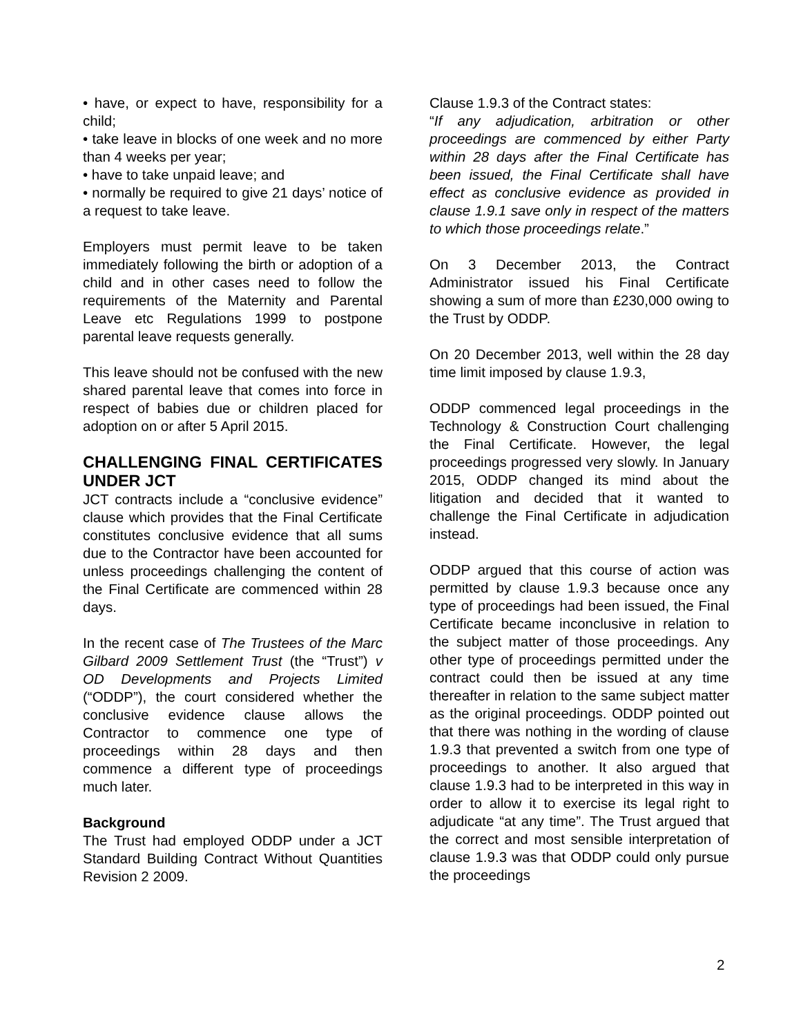• have, or expect to have, responsibility for a child;
• take leave in blocks of one week and no more than 4 weeks per year;
• have to take unpaid leave; and
• normally be required to give 21 days’ notice of a request to take leave.
Employers must permit leave to be taken immediately following the birth or adoption of a child and in other cases need to follow the requirements of the Maternity and Parental Leave etc Regulations 1999 to postpone parental leave requests generally.
This leave should not be confused with the new shared parental leave that comes into force in respect of babies due or children placed for adoption on or after 5 April 2015.
CHALLENGING FINAL CERTIFICATES UNDER JCT
JCT contracts include a “conclusive evidence” clause which provides that the Final Certificate constitutes conclusive evidence that all sums due to the Contractor have been accounted for unless proceedings challenging the content of the Final Certificate are commenced within 28 days.
In the recent case of The Trustees of the Marc Gilbard 2009 Settlement Trust (the “Trust”) v OD Developments and Projects Limited (“ODDP”), the court considered whether the conclusive evidence clause allows the Contractor to commence one type of proceedings within 28 days and then commence a different type of proceedings much later.
Background
The Trust had employed ODDP under a JCT Standard Building Contract Without Quantities Revision 2 2009.
Clause 1.9.3 of the Contract states:
“If any adjudication, arbitration or other proceedings are commenced by either Party within 28 days after the Final Certificate has been issued, the Final Certificate shall have effect as conclusive evidence as provided in clause 1.9.1 save only in respect of the matters to which those proceedings relate.”
On 3 December 2013, the Contract Administrator issued his Final Certificate showing a sum of more than £230,000 owing to the Trust by ODDP.
On 20 December 2013, well within the 28 day time limit imposed by clause 1.9.3,
ODDP commenced legal proceedings in the Technology & Construction Court challenging the Final Certificate. However, the legal proceedings progressed very slowly. In January 2015, ODDP changed its mind about the litigation and decided that it wanted to challenge the Final Certificate in adjudication instead.
ODDP argued that this course of action was permitted by clause 1.9.3 because once any type of proceedings had been issued, the Final Certificate became inconclusive in relation to the subject matter of those proceedings. Any other type of proceedings permitted under the contract could then be issued at any time thereafter in relation to the same subject matter as the original proceedings. ODDP pointed out that there was nothing in the wording of clause 1.9.3 that prevented a switch from one type of proceedings to another. It also argued that clause 1.9.3 had to be interpreted in this way in order to allow it to exercise its legal right to adjudicate “at any time”. The Trust argued that the correct and most sensible interpretation of clause 1.9.3 was that ODDP could only pursue the proceedings
2